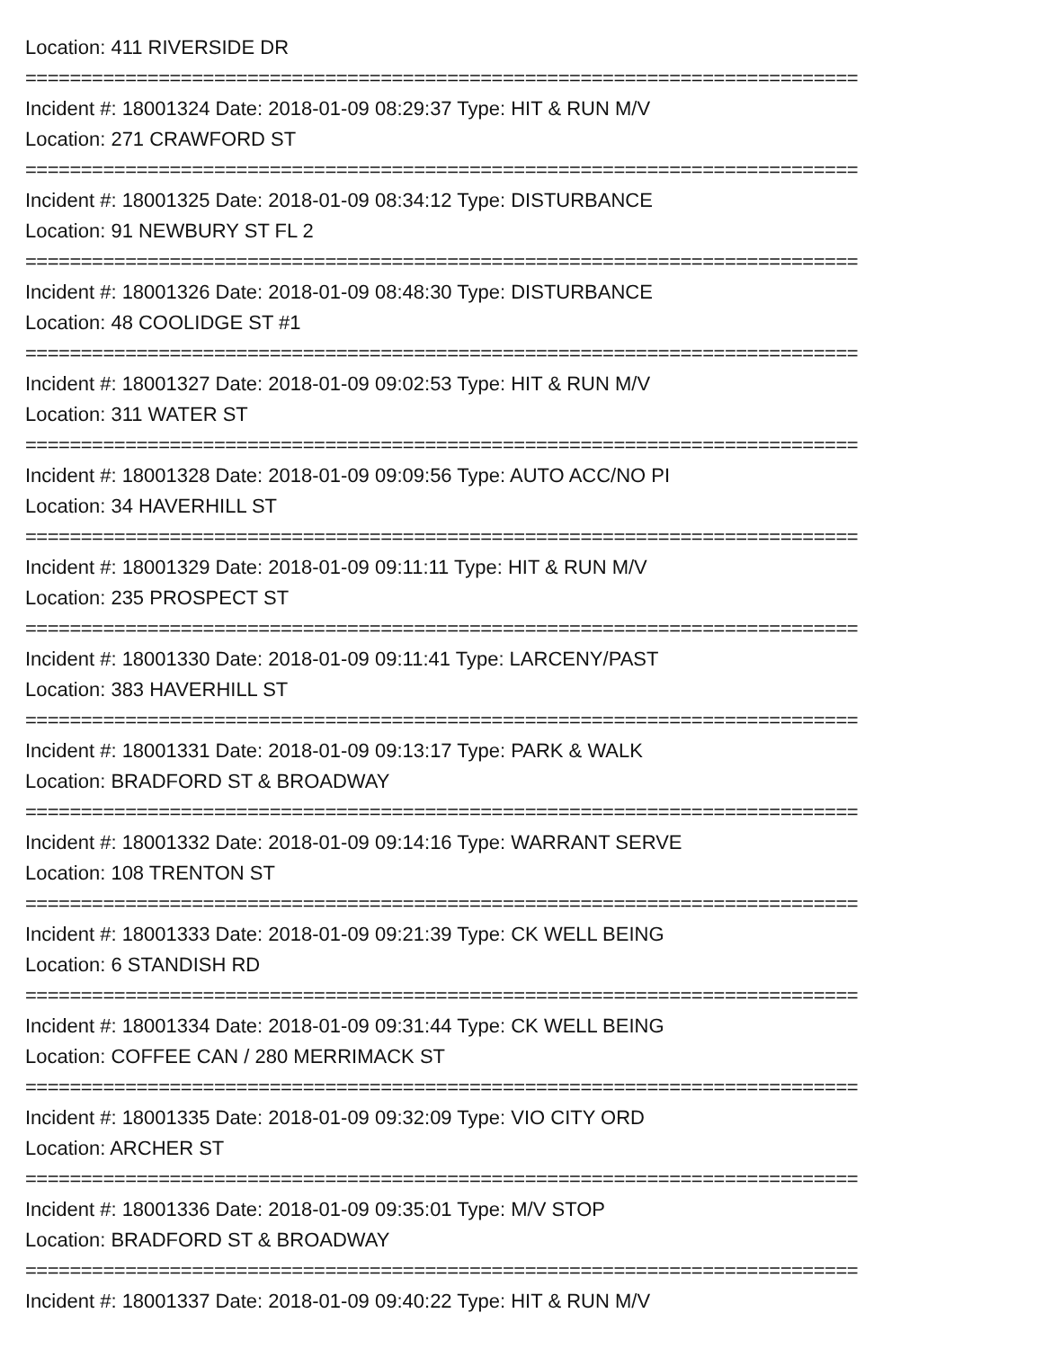Location: 411 RIVERSIDE DR
===========================================================================
Incident #: 18001324 Date: 2018-01-09 08:29:37 Type: HIT & RUN M/V
Location: 271 CRAWFORD ST
===========================================================================
Incident #: 18001325 Date: 2018-01-09 08:34:12 Type: DISTURBANCE
Location: 91 NEWBURY ST FL 2
===========================================================================
Incident #: 18001326 Date: 2018-01-09 08:48:30 Type: DISTURBANCE
Location: 48 COOLIDGE ST #1
===========================================================================
Incident #: 18001327 Date: 2018-01-09 09:02:53 Type: HIT & RUN M/V
Location: 311 WATER ST
===========================================================================
Incident #: 18001328 Date: 2018-01-09 09:09:56 Type: AUTO ACC/NO PI
Location: 34 HAVERHILL ST
===========================================================================
Incident #: 18001329 Date: 2018-01-09 09:11:11 Type: HIT & RUN M/V
Location: 235 PROSPECT ST
===========================================================================
Incident #: 18001330 Date: 2018-01-09 09:11:41 Type: LARCENY/PAST
Location: 383 HAVERHILL ST
===========================================================================
Incident #: 18001331 Date: 2018-01-09 09:13:17 Type: PARK & WALK
Location: BRADFORD ST & BROADWAY
===========================================================================
Incident #: 18001332 Date: 2018-01-09 09:14:16 Type: WARRANT SERVE
Location: 108 TRENTON ST
===========================================================================
Incident #: 18001333 Date: 2018-01-09 09:21:39 Type: CK WELL BEING
Location: 6 STANDISH RD
===========================================================================
Incident #: 18001334 Date: 2018-01-09 09:31:44 Type: CK WELL BEING
Location: COFFEE CAN / 280 MERRIMACK ST
===========================================================================
Incident #: 18001335 Date: 2018-01-09 09:32:09 Type: VIO CITY ORD
Location: ARCHER ST
===========================================================================
Incident #: 18001336 Date: 2018-01-09 09:35:01 Type: M/V STOP
Location: BRADFORD ST & BROADWAY
===========================================================================
Incident #: 18001337 Date: 2018-01-09 09:40:22 Type: HIT & RUN M/V